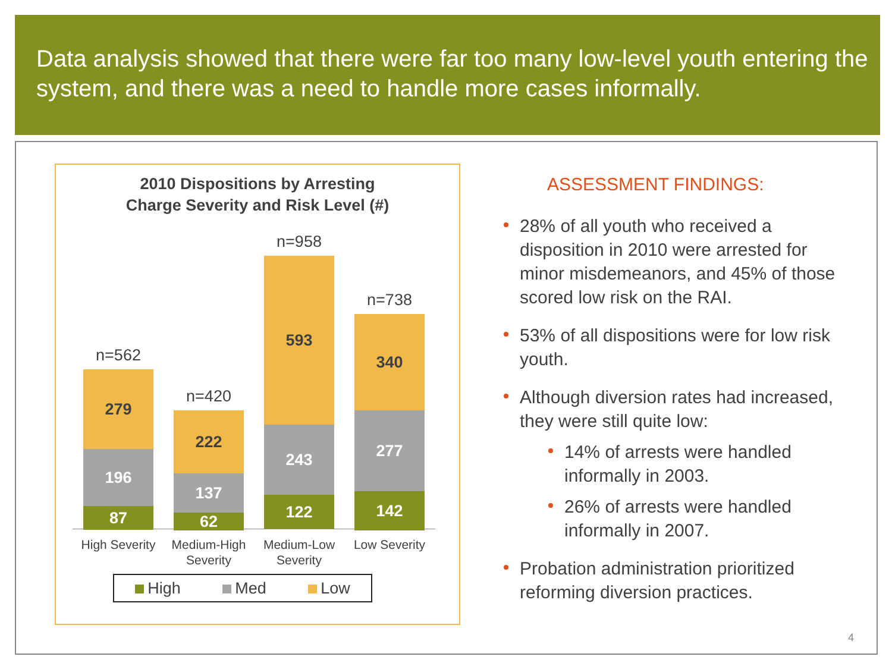Data analysis showed that there were far too many low-level youth entering the system, and there was a need to handle more cases informally.
2010 Dispositions by Arresting
Charge Severity and Risk Level (#)
n=562
279
196
87
n=420
222
137
62
n=958
593
243
122
n=738
340
277
142
High Severity
Medium-High Severity
Medium-Low Severity
Low Severity
High Med Low
ASSESSMENT FINDINGS:
28% of all youth who received a disposition in 2010 were arrested for minor misdemeanors, and 45% of those scored low risk on the RAI.
53% of all dispositions were for low risk youth.
Although diversion rates had increased, they were still quite low:
14% of arrests were handled informally in 2003.
26% of arrests were handled informally in 2007.
Probation administration prioritized reforming diversion practices.
4